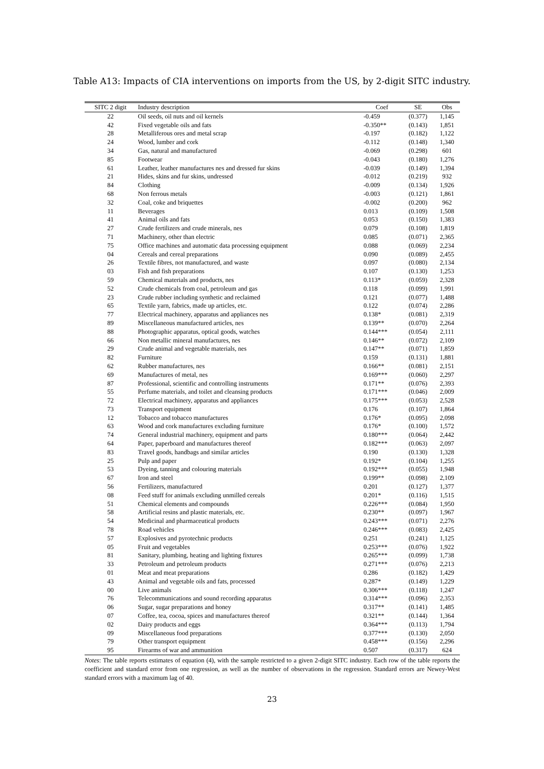Table A13: Impacts of CIA interventions on imports from the US, by 2-digit SITC industry.
| SITC 2 digit | Industry description | Coef | SE | Obs |
| --- | --- | --- | --- | --- |
| 22 | Oil seeds, oil nuts and oil kernels | -0.459 | (0.377) | 1,145 |
| 42 | Fixed vegetable oils and fats | -0.350** | (0.143) | 1,851 |
| 28 | Metalliferous ores and metal scrap | -0.197 | (0.182) | 1,122 |
| 24 | Wood, lumber and cork | -0.112 | (0.148) | 1,340 |
| 34 | Gas, natural and manufactured | -0.069 | (0.298) | 601 |
| 85 | Footwear | -0.043 | (0.180) | 1,276 |
| 61 | Leather, leather manufactures nes and dressed fur skins | -0.039 | (0.149) | 1,394 |
| 21 | Hides, skins and fur skins, undressed | -0.012 | (0.219) | 932 |
| 84 | Clothing | -0.009 | (0.134) | 1,926 |
| 68 | Non ferrous metals | -0.003 | (0.121) | 1,861 |
| 32 | Coal, coke and briquettes | -0.002 | (0.200) | 962 |
| 11 | Beverages | 0.013 | (0.109) | 1,508 |
| 41 | Animal oils and fats | 0.053 | (0.150) | 1,383 |
| 27 | Crude fertilizers and crude minerals, nes | 0.079 | (0.108) | 1,819 |
| 71 | Machinery, other than electric | 0.085 | (0.071) | 2,365 |
| 75 | Office machines and automatic data processing equipment | 0.088 | (0.069) | 2,234 |
| 04 | Cereals and cereal preparations | 0.090 | (0.089) | 2,455 |
| 26 | Textile fibres, not manufactured, and waste | 0.097 | (0.080) | 2,134 |
| 03 | Fish and fish preparations | 0.107 | (0.130) | 1,253 |
| 59 | Chemical materials and products, nes | 0.113* | (0.059) | 2,328 |
| 52 | Crude chemicals from coal, petroleum and gas | 0.118 | (0.099) | 1,991 |
| 23 | Crude rubber including synthetic and reclaimed | 0.121 | (0.077) | 1,488 |
| 65 | Textile yarn, fabrics, made up articles, etc. | 0.122 | (0.074) | 2,286 |
| 77 | Electrical machinery, apparatus and appliances nes | 0.138* | (0.081) | 2,319 |
| 89 | Miscellaneous manufactured articles, nes | 0.139** | (0.070) | 2,264 |
| 88 | Photographic apparatus, optical goods, watches | 0.144*** | (0.054) | 2,111 |
| 66 | Non metallic mineral manufactures, nes | 0.146** | (0.072) | 2,109 |
| 29 | Crude animal and vegetable materials, nes | 0.147** | (0.071) | 1,859 |
| 82 | Furniture | 0.159 | (0.131) | 1,881 |
| 62 | Rubber manufactures, nes | 0.166** | (0.081) | 2,151 |
| 69 | Manufactures of metal, nes | 0.169*** | (0.060) | 2,297 |
| 87 | Professional, scientific and controlling instruments | 0.171** | (0.076) | 2,393 |
| 55 | Perfume materials, and toilet and cleansing products | 0.171*** | (0.046) | 2,009 |
| 72 | Electrical machinery, apparatus and appliances | 0.175*** | (0.053) | 2,528 |
| 73 | Transport equipment | 0.176 | (0.107) | 1,864 |
| 12 | Tobacco and tobacco manufactures | 0.176* | (0.095) | 2,098 |
| 63 | Wood and cork manufactures excluding furniture | 0.176* | (0.100) | 1,572 |
| 74 | General industrial machinery, equipment and parts | 0.180*** | (0.064) | 2,442 |
| 64 | Paper, paperboard and manufactures thereof | 0.182*** | (0.063) | 2,097 |
| 83 | Travel goods, handbags and similar articles | 0.190 | (0.130) | 1,328 |
| 25 | Pulp and paper | 0.192* | (0.104) | 1,255 |
| 53 | Dyeing, tanning and colouring materials | 0.192*** | (0.055) | 1,948 |
| 67 | Iron and steel | 0.199** | (0.098) | 2,109 |
| 56 | Fertilizers, manufactured | 0.201 | (0.127) | 1,377 |
| 08 | Feed stuff for animals excluding unmilled cereals | 0.201* | (0.116) | 1,515 |
| 51 | Chemical elements and compounds | 0.226*** | (0.084) | 1,950 |
| 58 | Artificial resins and plastic materials, etc. | 0.230** | (0.097) | 1,967 |
| 54 | Medicinal and pharmaceutical products | 0.243*** | (0.071) | 2,276 |
| 78 | Road vehicles | 0.246*** | (0.083) | 2,425 |
| 57 | Explosives and pyrotechnic products | 0.251 | (0.241) | 1,125 |
| 05 | Fruit and vegetables | 0.253*** | (0.076) | 1,922 |
| 81 | Sanitary, plumbing, heating and lighting fixtures | 0.265*** | (0.099) | 1,738 |
| 33 | Petroleum and petroleum products | 0.271*** | (0.076) | 2,213 |
| 01 | Meat and meat preparations | 0.286 | (0.182) | 1,429 |
| 43 | Animal and vegetable oils and fats, processed | 0.287* | (0.149) | 1,229 |
| 00 | Live animals | 0.306*** | (0.118) | 1,247 |
| 76 | Telecommunications and sound recording apparatus | 0.314*** | (0.096) | 2,353 |
| 06 | Sugar, sugar preparations and honey | 0.317** | (0.141) | 1,485 |
| 07 | Coffee, tea, cocoa, spices and manufactures thereof | 0.321** | (0.144) | 1,364 |
| 02 | Dairy products and eggs | 0.364*** | (0.113) | 1,794 |
| 09 | Miscellaneous food preparations | 0.377*** | (0.130) | 2,050 |
| 79 | Other transport equipment | 0.458*** | (0.156) | 2,296 |
| 95 | Firearms of war and ammunition | 0.507 | (0.317) | 624 |
Notes: The table reports estimates of equation (4), with the sample restricted to a given 2-digit SITC industry. Each row of the table reports the coefficient and standard error from one regression, as well as the number of observations in the regression. Standard errors are Newey-West standard errors with a maximum lag of 40.
23